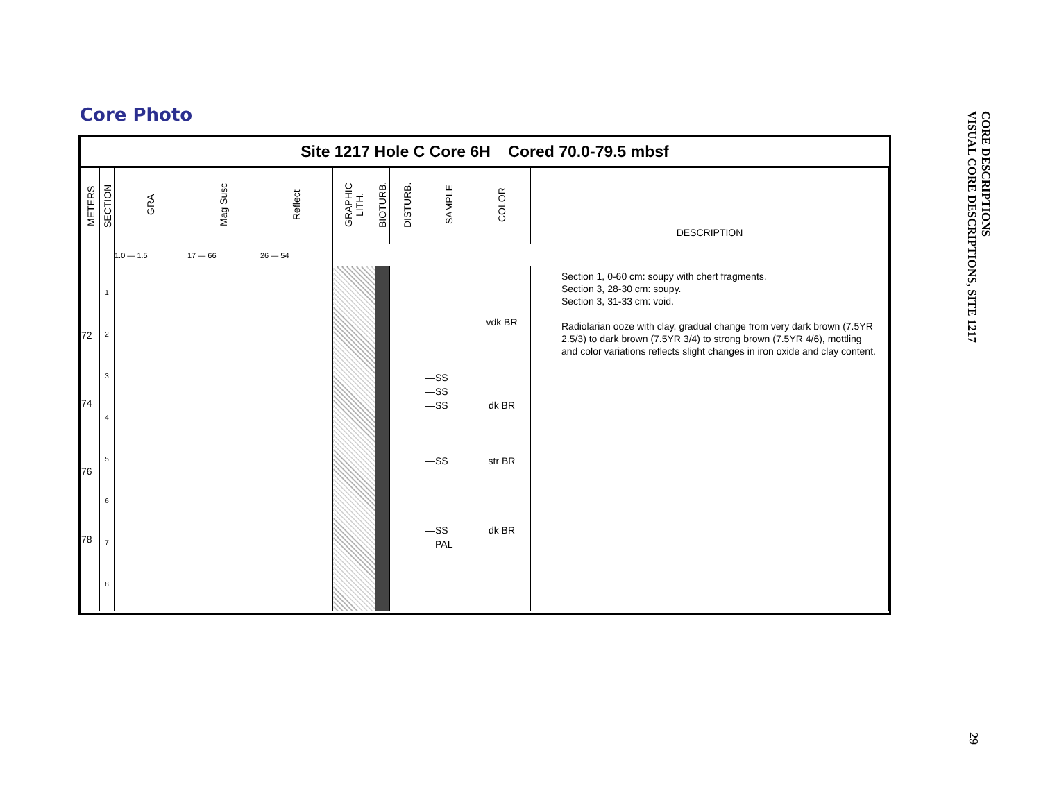Core Photo
Site 1217 Hole C Core 6H Cored 70.0-79.5 mbsf
| METERS | SECTION | GRA | Mag Susc | Reflect | GRAPHIC LITH. | BIOTURB. | DISTURB. | SAMPLE | COLOR | DESCRIPTION |
| --- | --- | --- | --- | --- | --- | --- | --- | --- | --- | --- |
| | | 1.0 — 1.5 | 17 — 66 | 26 — 54 | | | | | | |
| 72 74 76 78 | 1 2 3 4 5 6 7 8 | | | | | | | —SS —SS —SS —SS —SS —PAL | vdk BR dk BR str BR dk BR | Section 1, 0-60 cm: soupy with chert fragments. Section 3, 28-30 cm: soupy. Section 3, 31-33 cm: void. Radiolarian ooze with clay, gradual change from very dark brown (7.5YR 2.5/3) to dark brown (7.5YR 3/4) to strong brown (7.5YR 4/6), mottling and color variations reflects slight changes in iron oxide and clay content. |
CORE DESCRIPTIONS
VISUAL CORE DESCRIPTIONS, SITE 1217
29